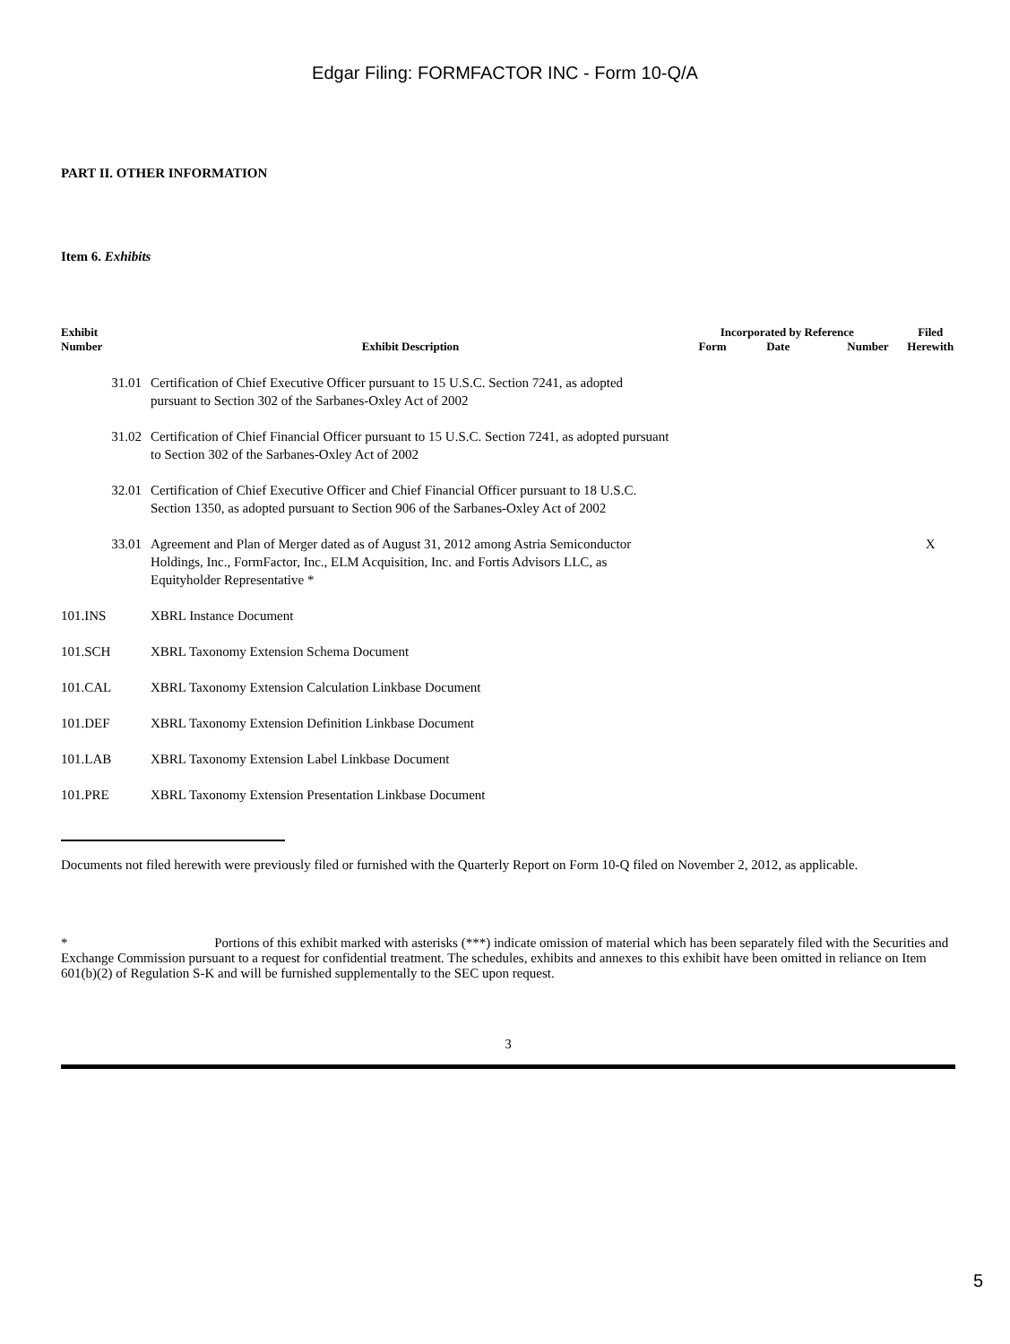Edgar Filing: FORMFACTOR INC - Form 10-Q/A
PART II. OTHER INFORMATION
Item 6. Exhibits
| Exhibit Number | Exhibit Description | Incorporated by Reference Form Date Number | | | Filed Herewith |
| --- | --- | --- | --- | --- | --- |
| 31.01 | Certification of Chief Executive Officer pursuant to 15 U.S.C. Section 7241, as adopted pursuant to Section 302 of the Sarbanes-Oxley Act of 2002 | | | | |
| 31.02 | Certification of Chief Financial Officer pursuant to 15 U.S.C. Section 7241, as adopted pursuant to Section 302 of the Sarbanes-Oxley Act of 2002 | | | | |
| 32.01 | Certification of Chief Executive Officer and Chief Financial Officer pursuant to 18 U.S.C. Section 1350, as adopted pursuant to Section 906 of the Sarbanes-Oxley Act of 2002 | | | | |
| 33.01 | Agreement and Plan of Merger dated as of August 31, 2012 among Astria Semiconductor Holdings, Inc., FormFactor, Inc., ELM Acquisition, Inc. and Fortis Advisors LLC, as Equityholder Representative * | | | | X |
| 101.INS | XBRL Instance Document | | | | |
| 101.SCH | XBRL Taxonomy Extension Schema Document | | | | |
| 101.CAL | XBRL Taxonomy Extension Calculation Linkbase Document | | | | |
| 101.DEF | XBRL Taxonomy Extension Definition Linkbase Document | | | | |
| 101.LAB | XBRL Taxonomy Extension Label Linkbase Document | | | | |
| 101.PRE | XBRL Taxonomy Extension Presentation Linkbase Document | | | | |
Documents not filed herewith were previously filed or furnished with the Quarterly Report on Form 10-Q filed on November 2, 2012, as applicable.
* Portions of this exhibit marked with asterisks (***) indicate omission of material which has been separately filed with the Securities and Exchange Commission pursuant to a request for confidential treatment. The schedules, exhibits and annexes to this exhibit have been omitted in reliance on Item 601(b)(2) of Regulation S-K and will be furnished supplementally to the SEC upon request.
3
5